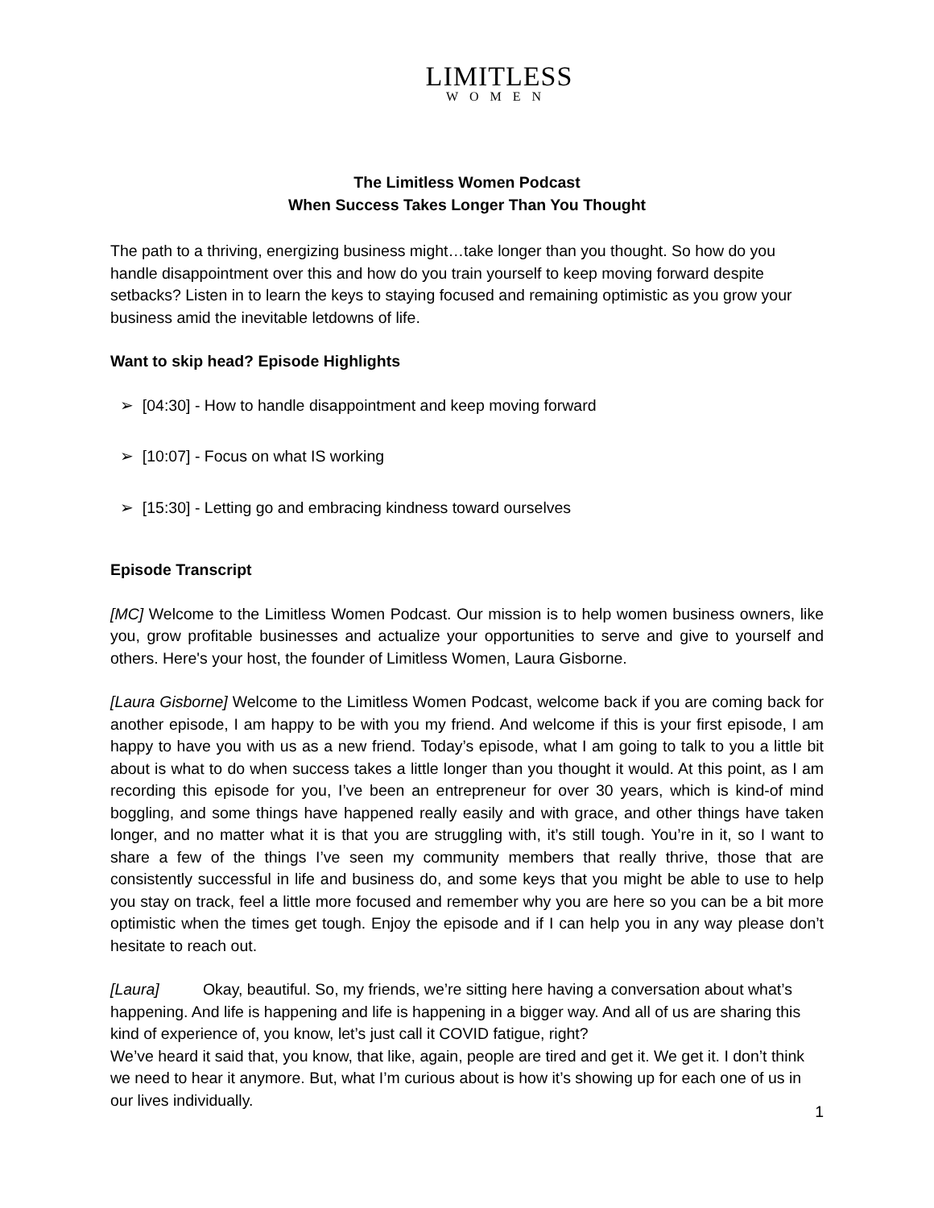LIMITLESS
WOMEN
The Limitless Women Podcast
When Success Takes Longer Than You Thought
The path to a thriving, energizing business might…take longer than you thought. So how do you handle disappointment over this and how do you train yourself to keep moving forward despite setbacks? Listen in to learn the keys to staying focused and remaining optimistic as you grow your business amid the inevitable letdowns of life.
Want to skip head? Episode Highlights
➢ [04:30] - How to handle disappointment and keep moving forward
➢ [10:07] - Focus on what IS working
➢ [15:30] - Letting go and embracing kindness toward ourselves
Episode Transcript
[MC] Welcome to the Limitless Women Podcast. Our mission is to help women business owners, like you, grow profitable businesses and actualize your opportunities to serve and give to yourself and others. Here's your host, the founder of Limitless Women, Laura Gisborne.
[Laura Gisborne] Welcome to the Limitless Women Podcast, welcome back if you are coming back for another episode, I am happy to be with you my friend. And welcome if this is your first episode, I am happy to have you with us as a new friend. Today’s episode, what I am going to talk to you a little bit about is what to do when success takes a little longer than you thought it would. At this point, as I am recording this episode for you, I’ve been an entrepreneur for over 30 years, which is kind-of mind boggling, and some things have happened really easily and with grace, and other things have taken longer, and no matter what it is that you are struggling with, it’s still tough. You’re in it, so I want to share a few of the things I’ve seen my community members that really thrive, those that are consistently successful in life and business do, and some keys that you might be able to use to help you stay on track, feel a little more focused and remember why you are here so you can be a bit more optimistic when the times get tough. Enjoy the episode and if I can help you in any way please don’t hesitate to reach out.
[Laura] Okay, beautiful. So, my friends, we’re sitting here having a conversation about what’s happening. And life is happening and life is happening in a bigger way. And all of us are sharing this kind of experience of, you know, let’s just call it COVID fatigue, right?
We’ve heard it said that, you know, that like, again, people are tired and get it. We get it. I don’t think we need to hear it anymore. But, what I’m curious about is how it’s showing up for each one of us in our lives individually.
1